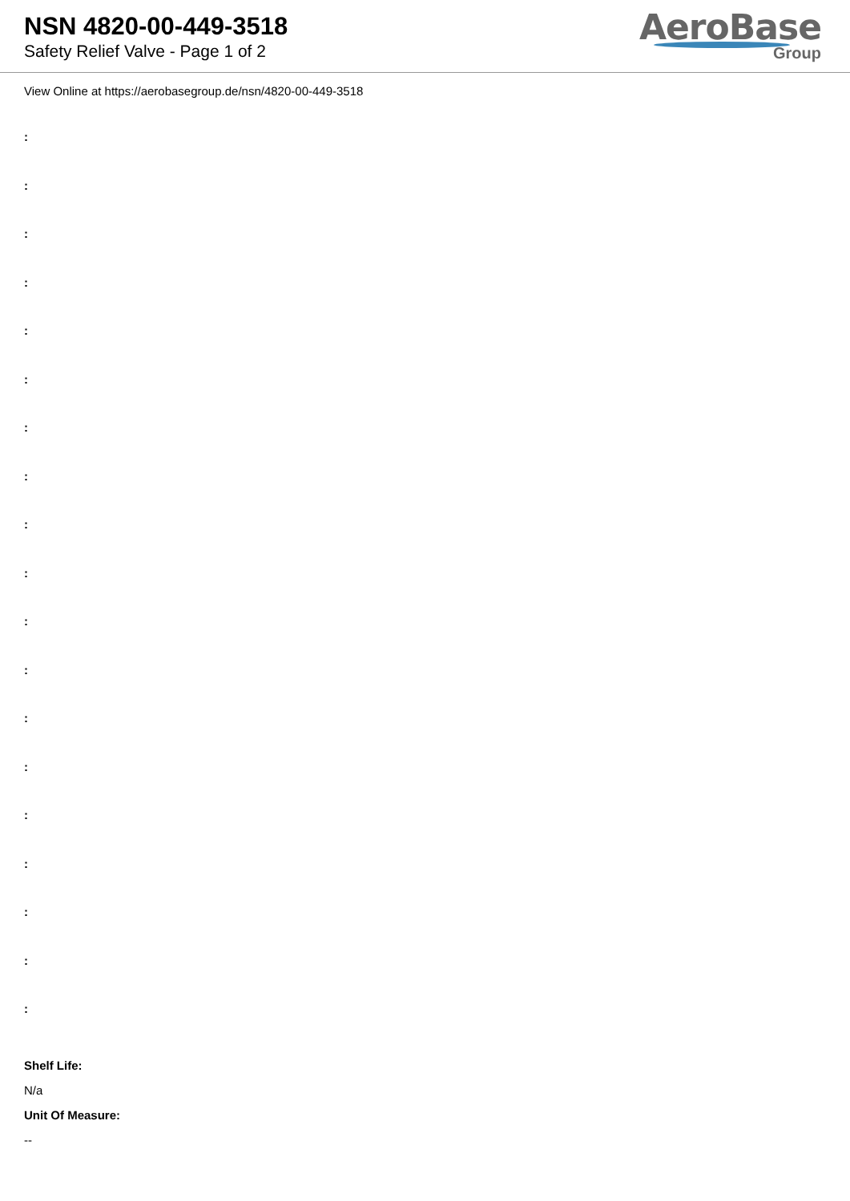NSN 4820-00-449-3518
Safety Relief Valve - Page 1 of 2
AeroBase
Group
View Online at https://aerobasegroup.de/nsn/4820-00-449-3518
:
:
:
:
:
:
:
:
:
:
:
:
:
:
:
:
:
:
:
Shelf Life:
N/a
Unit Of Measure:
--